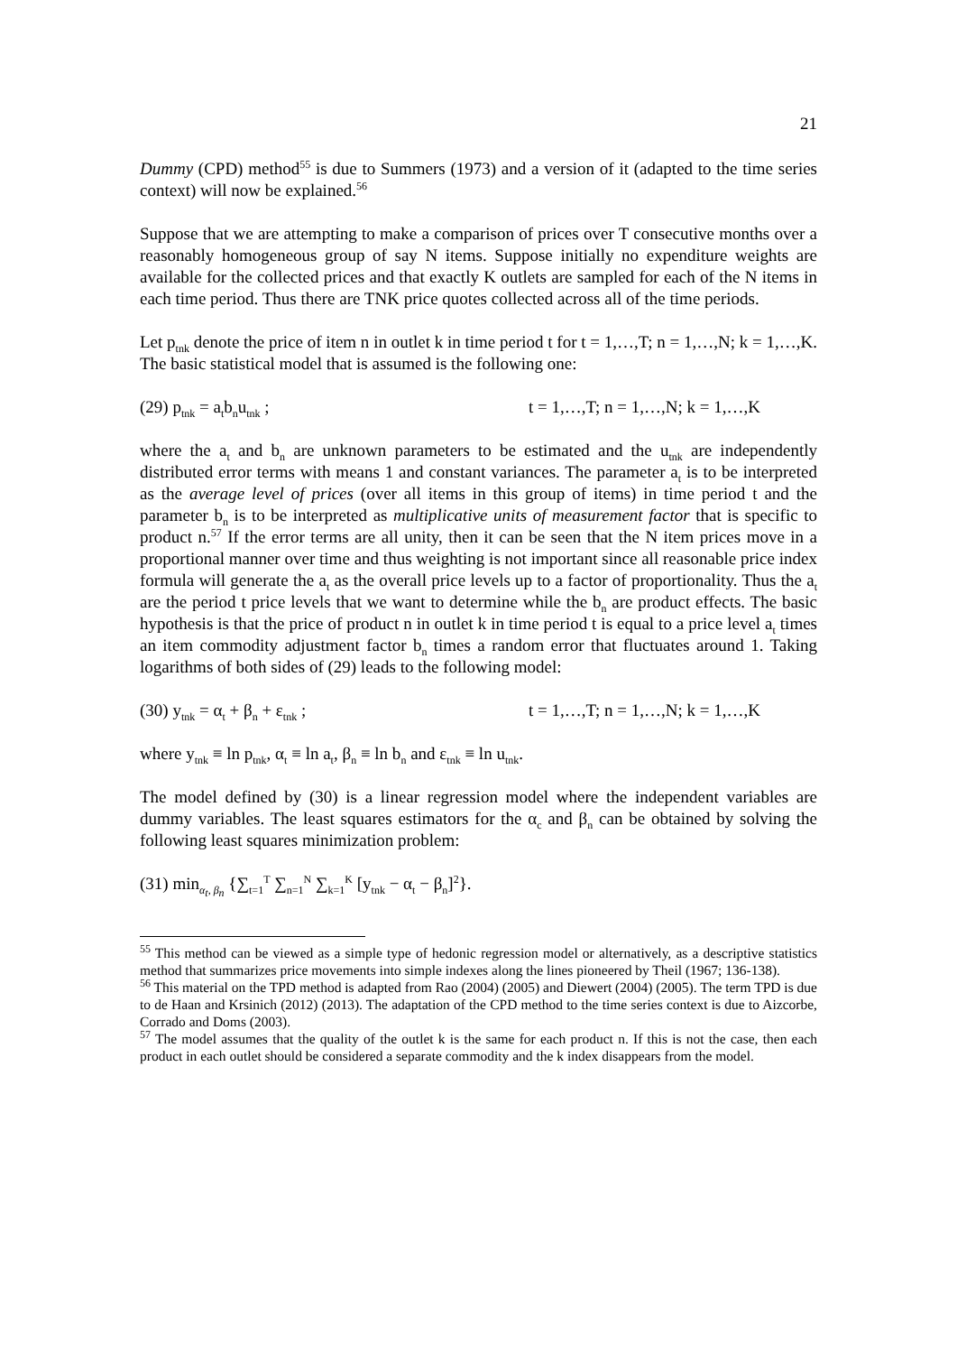21
Dummy (CPD) method<sup>55</sup> is due to Summers (1973) and a version of it (adapted to the time series context) will now be explained.<sup>56</sup>
Suppose that we are attempting to make a comparison of prices over T consecutive months over a reasonably homogeneous group of say N items. Suppose initially no expenditure weights are available for the collected prices and that exactly K outlets are sampled for each of the N items in each time period. Thus there are TNK price quotes collected across all of the time periods.
Let p<sub>tnk</sub> denote the price of item n in outlet k in time period t for t = 1,…,T; n = 1,…,N; k = 1,…,K. The basic statistical model that is assumed is the following one:
(29) p<sub>tnk</sub> = a<sub>t</sub>b<sub>n</sub>u<sub>tnk</sub> ; t = 1,…,T; n = 1,…,N; k = 1,…,K
where the a<sub>t</sub> and b<sub>n</sub> are unknown parameters to be estimated and the u<sub>tnk</sub> are independently distributed error terms with means 1 and constant variances. The parameter a<sub>t</sub> is to be interpreted as the average level of prices (over all items in this group of items) in time period t and the parameter b<sub>n</sub> is to be interpreted as multiplicative units of measurement factor that is specific to product n.<sup>57</sup> If the error terms are all unity, then it can be seen that the N item prices move in a proportional manner over time and thus weighting is not important since all reasonable price index formula will generate the a<sub>t</sub> as the overall price levels up to a factor of proportionality. Thus the a<sub>t</sub> are the period t price levels that we want to determine while the b<sub>n</sub> are product effects. The basic hypothesis is that the price of product n in outlet k in time period t is equal to a price level a<sub>t</sub> times an item commodity adjustment factor b<sub>n</sub> times a random error that fluctuates around 1. Taking logarithms of both sides of (29) leads to the following model:
(30) y<sub>tnk</sub> = α<sub>t</sub> + β<sub>n</sub> + ε<sub>tnk</sub> ; t = 1,…,T; n = 1,…,N; k = 1,…,K
where y<sub>tnk</sub> ≡ ln p<sub>tnk</sub>, α<sub>t</sub> ≡ ln a<sub>t</sub>, β<sub>n</sub> ≡ ln b<sub>n</sub> and ε<sub>tnk</sub> ≡ ln u<sub>tnk</sub>.
The model defined by (30) is a linear regression model where the independent variables are dummy variables. The least squares estimators for the α<sub>c</sub> and β<sub>n</sub> can be obtained by solving the following least squares minimization problem:
(31) min<sub>α<sub>t</sub>, β<sub>n</sub></sub> {∑<sub>t=1</sub><sup>T</sup> ∑<sub>n=1</sub><sup>N</sup> ∑<sub>k=1</sub><sup>K</sup> [y<sub>tnk</sub> − α<sub>t</sub> − β<sub>n</sub>]<sup>2</sup>}.
<sup>55</sup> This method can be viewed as a simple type of hedonic regression model or alternatively, as a descriptive statistics method that summarizes price movements into simple indexes along the lines pioneered by Theil (1967; 136-138).
<sup>56</sup> This material on the TPD method is adapted from Rao (2004) (2005) and Diewert (2004) (2005). The term TPD is due to de Haan and Krsinich (2012) (2013). The adaptation of the CPD method to the time series context is due to Aizcorbe, Corrado and Doms (2003).
<sup>57</sup> The model assumes that the quality of the outlet k is the same for each product n. If this is not the case, then each product in each outlet should be considered a separate commodity and the k index disappears from the model.